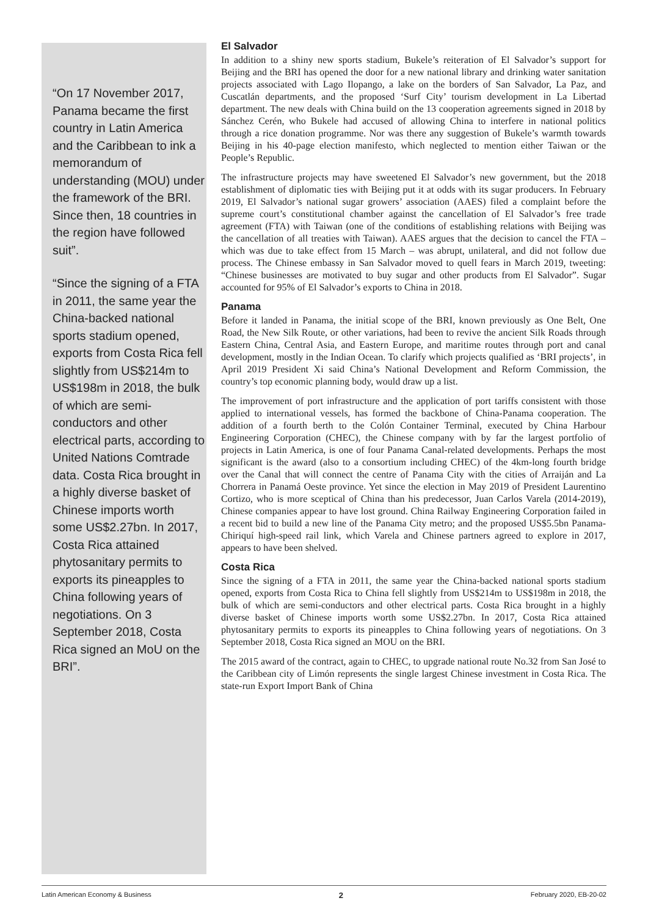“On 17 November 2017, Panama became the first country in Latin America and the Caribbean to ink a memorandum of understanding (MOU) under the framework of the BRI. Since then, 18 countries in the region have followed suit”.
“Since the signing of a FTA in 2011, the same year the China-backed national sports stadium opened, exports from Costa Rica fell slightly from US$214m to US$198m in 2018, the bulk of which are semi-conductors and other electrical parts, according to United Nations Comtrade data. Costa Rica brought in a highly diverse basket of Chinese imports worth some US$2.27bn. In 2017, Costa Rica attained phytosanitary permits to exports its pineapples to China following years of negotiations. On 3 September 2018, Costa Rica signed an MoU on the BRI”.
El Salvador
In addition to a shiny new sports stadium, Bukele’s reiteration of El Salvador’s support for Beijing and the BRI has opened the door for a new national library and drinking water sanitation projects associated with Lago Ilopango, a lake on the borders of San Salvador, La Paz, and Cuscatlán departments, and the proposed ‘Surf City’ tourism development in La Libertad department. The new deals with China build on the 13 cooperation agreements signed in 2018 by Sánchez Cerén, who Bukele had accused of allowing China to interfere in national politics through a rice donation programme. Nor was there any suggestion of Bukele’s warmth towards Beijing in his 40-page election manifesto, which neglected to mention either Taiwan or the People’s Republic.
The infrastructure projects may have sweetened El Salvador’s new government, but the 2018 establishment of diplomatic ties with Beijing put it at odds with its sugar producers. In February 2019, El Salvador’s national sugar growers’ association (AAES) filed a complaint before the supreme court’s constitutional chamber against the cancellation of El Salvador’s free trade agreement (FTA) with Taiwan (one of the conditions of establishing relations with Beijing was the cancellation of all treaties with Taiwan). AAES argues that the decision to cancel the FTA – which was due to take effect from 15 March – was abrupt, unilateral, and did not follow due process. The Chinese embassy in San Salvador moved to quell fears in March 2019, tweeting: “Chinese businesses are motivated to buy sugar and other products from El Salvador”. Sugar accounted for 95% of El Salvador’s exports to China in 2018.
Panama
Before it landed in Panama, the initial scope of the BRI, known previously as One Belt, One Road, the New Silk Route, or other variations, had been to revive the ancient Silk Roads through Eastern China, Central Asia, and Eastern Europe, and maritime routes through port and canal development, mostly in the Indian Ocean. To clarify which projects qualified as ‘BRI projects’, in April 2019 President Xi said China’s National Development and Reform Commission, the country’s top economic planning body, would draw up a list.
The improvement of port infrastructure and the application of port tariffs consistent with those applied to international vessels, has formed the backbone of China-Panama cooperation. The addition of a fourth berth to the Colón Container Terminal, executed by China Harbour Engineering Corporation (CHEC), the Chinese company with by far the largest portfolio of projects in Latin America, is one of four Panama Canal-related developments. Perhaps the most significant is the award (also to a consortium including CHEC) of the 4km-long fourth bridge over the Canal that will connect the centre of Panama City with the cities of Arraiján and La Chorrera in Panamá Oeste province. Yet since the election in May 2019 of President Laurentino Cortizo, who is more sceptical of China than his predecessor, Juan Carlos Varela (2014-2019), Chinese companies appear to have lost ground. China Railway Engineering Corporation failed in a recent bid to build a new line of the Panama City metro; and the proposed US$5.5bn Panama-Chiriquí high-speed rail link, which Varela and Chinese partners agreed to explore in 2017, appears to have been shelved.
Costa Rica
Since the signing of a FTA in 2011, the same year the China-backed national sports stadium opened, exports from Costa Rica to China fell slightly from US$214m to US$198m in 2018, the bulk of which are semi-conductors and other electrical parts. Costa Rica brought in a highly diverse basket of Chinese imports worth some US$2.27bn. In 2017, Costa Rica attained phytosanitary permits to exports its pineapples to China following years of negotiations. On 3 September 2018, Costa Rica signed an MOU on the BRI.
The 2015 award of the contract, again to CHEC, to upgrade national route No.32 from San José to the Caribbean city of Limón represents the single largest Chinese investment in Costa Rica. The state-run Export Import Bank of China
Latin American Economy & Business 2 February 2020, EB-20-02